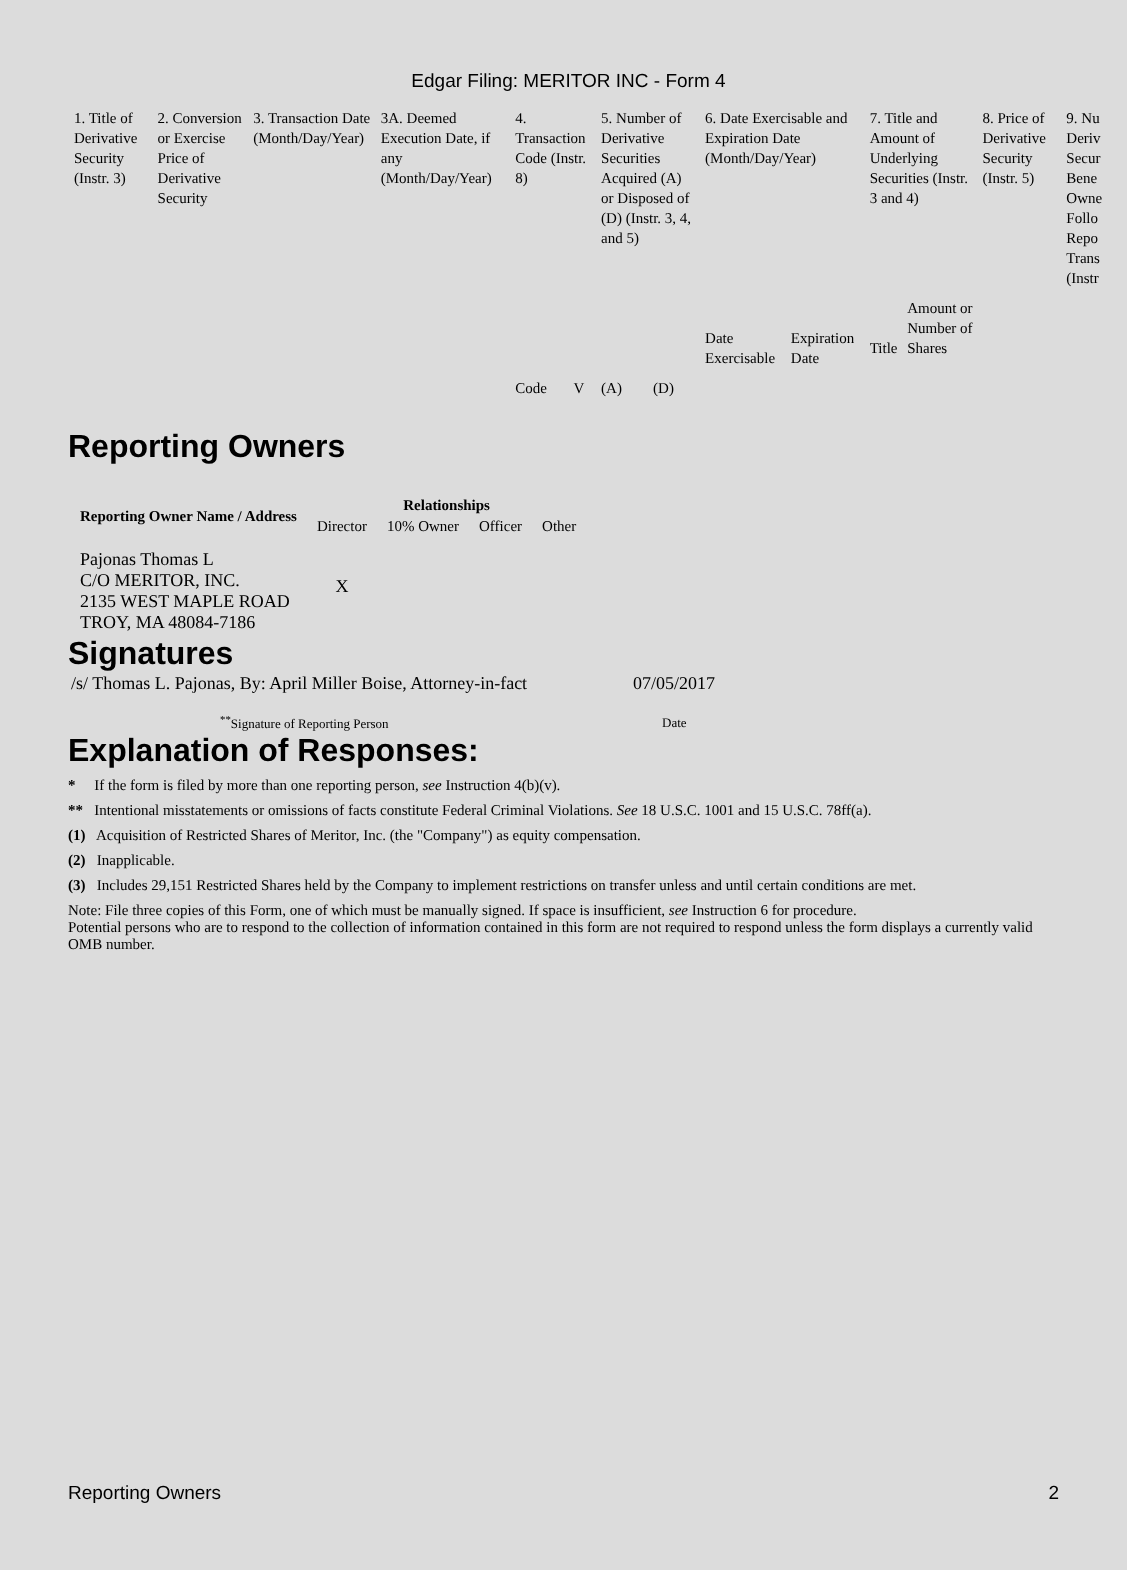Edgar Filing: MERITOR INC - Form 4
| 1. Title of Derivative Security (Instr. 3) | 2. Conversion or Exercise Price of Derivative Security | 3. Transaction Date (Month/Day/Year) | 3A. Deemed Execution Date, if any (Month/Day/Year) | 4. Transaction Code (Instr. 8) | | 5. Number of Derivative Securities Acquired (A) or Disposed of (D) (Instr. 3, 4, and 5) | | 6. Date Exercisable and Expiration Date (Month/Day/Year) | | 7. Title and Amount of Underlying Securities (Instr. 3 and 4) | | 8. Price of Derivative Security (Instr. 5) | 9. Nu Deriv Secur Bene Owne Follo Repo Trans (Instr |
| | | | | Code | V | (A) | (D) | Date Exercisable | Expiration Date | Title | Amount or Number of Shares | | |
Reporting Owners
| Reporting Owner Name / Address | Relationships | | | |
| --- | --- | --- | --- | --- |
| | Director | 10% Owner | Officer | Other |
| Pajonas Thomas L C/O MERITOR, INC. 2135 WEST MAPLE ROAD TROY, MA 48084-7186 | X | | | |
Signatures
| /s/ Thomas L. Pajonas, By: April Miller Boise, Attorney-in-fact | 07/05/2017 |
| <sup>**</sup> Signature of Reporting Person | Date |
Explanation of Responses:
* If the form is filed by more than one reporting person, see Instruction 4(b)(v).
** Intentional misstatements or omissions of facts constitute Federal Criminal Violations. See 18 U.S.C. 1001 and 15 U.S.C. 78ff(a).
(1) Acquisition of Restricted Shares of Meritor, Inc. (the "Company") as equity compensation.
(2) Inapplicable.
(3) Includes 29,151 Restricted Shares held by the Company to implement restrictions on transfer unless and until certain conditions are met.
Note: File three copies of this Form, one of which must be manually signed. If space is insufficient, see Instruction 6 for procedure.
Potential persons who are to respond to the collection of information contained in this form are not required to respond unless the form displays a currently valid OMB number.
Reporting Owners 2